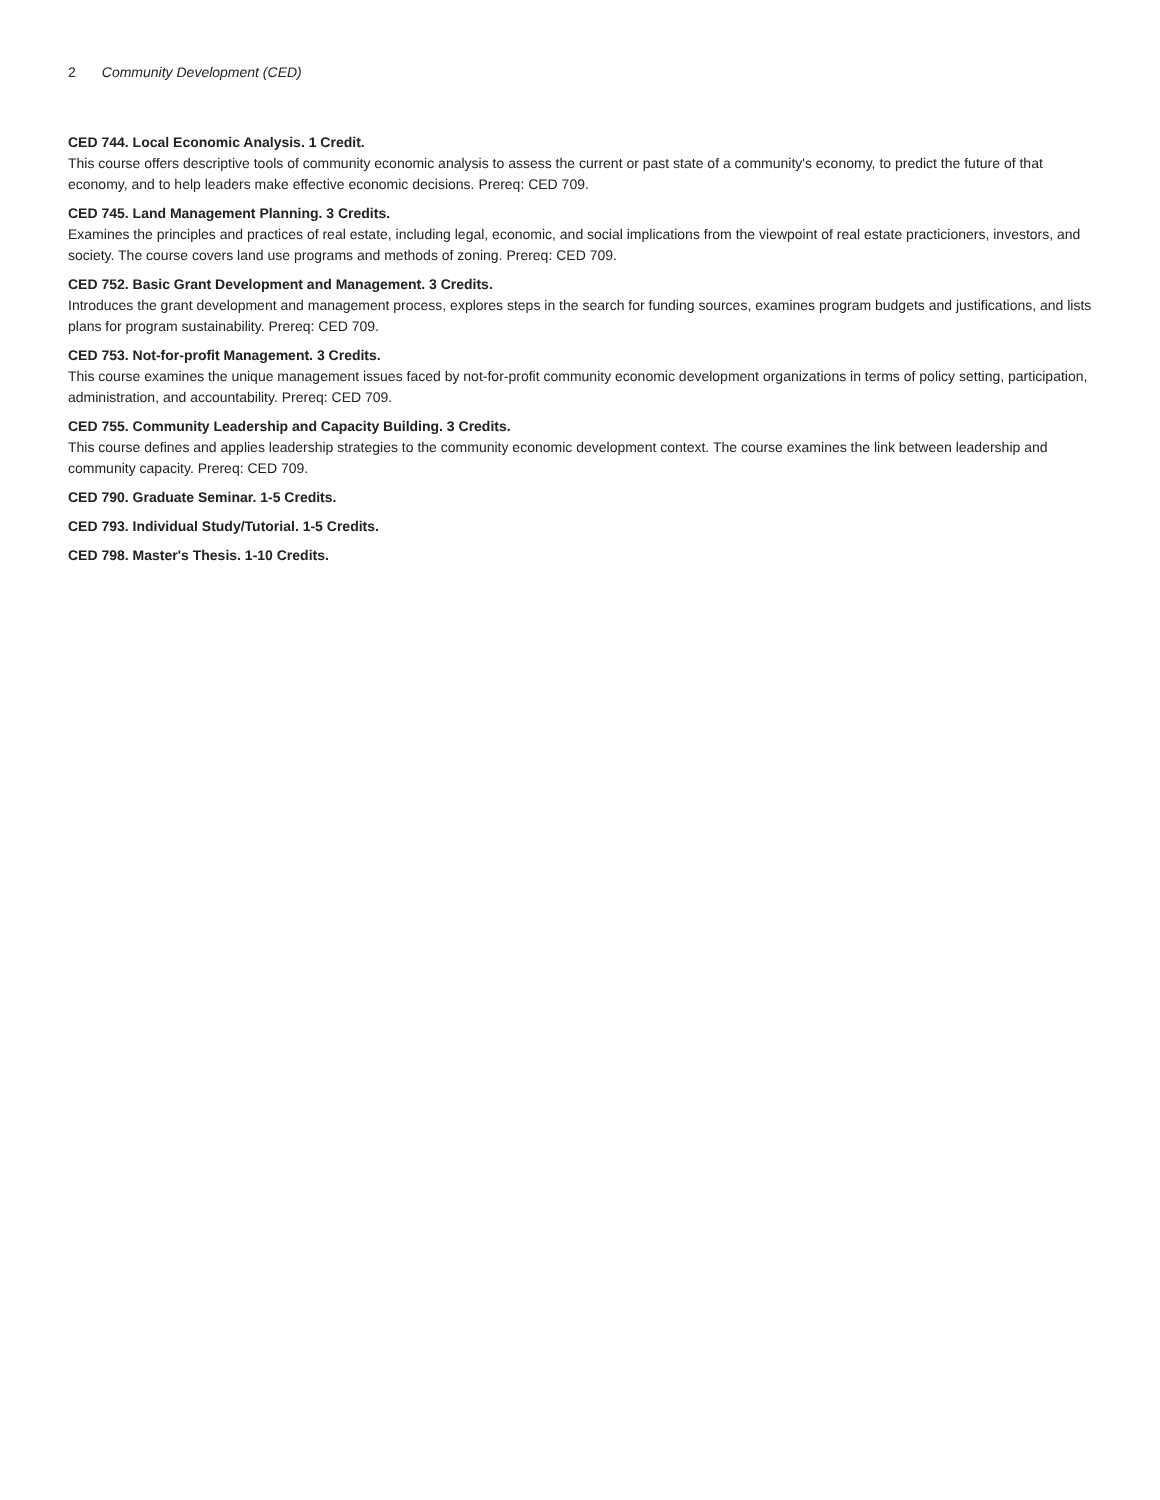2 Community Development (CED)
CED 744. Local Economic Analysis. 1 Credit.
This course offers descriptive tools of community economic analysis to assess the current or past state of a community's economy, to predict the future of that economy, and to help leaders make effective economic decisions. Prereq: CED 709.
CED 745. Land Management Planning. 3 Credits.
Examines the principles and practices of real estate, including legal, economic, and social implications from the viewpoint of real estate practicioners, investors, and society. The course covers land use programs and methods of zoning. Prereq: CED 709.
CED 752. Basic Grant Development and Management. 3 Credits.
Introduces the grant development and management process, explores steps in the search for funding sources, examines program budgets and justifications, and lists plans for program sustainability. Prereq: CED 709.
CED 753. Not-for-profit Management. 3 Credits.
This course examines the unique management issues faced by not-for-profit community economic development organizations in terms of policy setting, participation, administration, and accountability. Prereq: CED 709.
CED 755. Community Leadership and Capacity Building. 3 Credits.
This course defines and applies leadership strategies to the community economic development context. The course examines the link between leadership and community capacity. Prereq: CED 709.
CED 790. Graduate Seminar. 1-5 Credits.
CED 793. Individual Study/Tutorial. 1-5 Credits.
CED 798. Master's Thesis. 1-10 Credits.